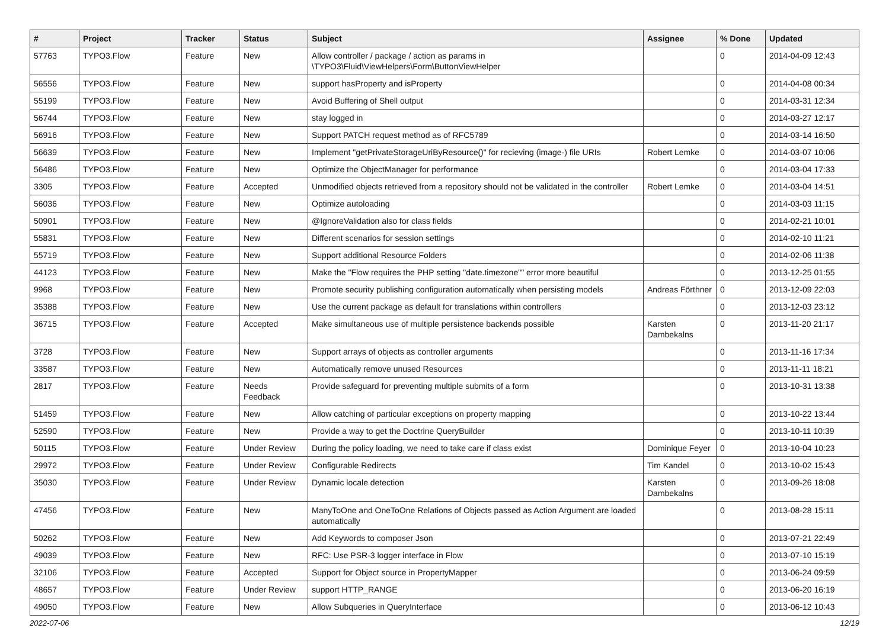| # | Project | Tracker | Status | Subject | Assignee | % Done | Updated |
| --- | --- | --- | --- | --- | --- | --- | --- |
| 57763 | TYPO3.Flow | Feature | New | Allow controller / package / action as params in \TYPO3\Fluid\ViewHelpers\Form\ButtonViewHelper | | 0 | 2014-04-09 12:43 |
| 56556 | TYPO3.Flow | Feature | New | support hasProperty and isProperty | | 0 | 2014-04-08 00:34 |
| 55199 | TYPO3.Flow | Feature | New | Avoid Buffering of Shell output | | 0 | 2014-03-31 12:34 |
| 56744 | TYPO3.Flow | Feature | New | stay logged in | | 0 | 2014-03-27 12:17 |
| 56916 | TYPO3.Flow | Feature | New | Support PATCH request method as of RFC5789 | | 0 | 2014-03-14 16:50 |
| 56639 | TYPO3.Flow | Feature | New | Implement "getPrivateStorageUriByResource()" for recieving (image-) file URIs | Robert Lemke | 0 | 2014-03-07 10:06 |
| 56486 | TYPO3.Flow | Feature | New | Optimize the ObjectManager for performance | | 0 | 2014-03-04 17:33 |
| 3305 | TYPO3.Flow | Feature | Accepted | Unmodified objects retrieved from a repository should not be validated in the controller | Robert Lemke | 0 | 2014-03-04 14:51 |
| 56036 | TYPO3.Flow | Feature | New | Optimize autoloading | | 0 | 2014-03-03 11:15 |
| 50901 | TYPO3.Flow | Feature | New | @IgnoreValidation also for class fields | | 0 | 2014-02-21 10:01 |
| 55831 | TYPO3.Flow | Feature | New | Different scenarios for session settings | | 0 | 2014-02-10 11:21 |
| 55719 | TYPO3.Flow | Feature | New | Support additional Resource Folders | | 0 | 2014-02-06 11:38 |
| 44123 | TYPO3.Flow | Feature | New | Make the "Flow requires the PHP setting "date.timezone"" error more beautiful | | 0 | 2013-12-25 01:55 |
| 9968 | TYPO3.Flow | Feature | New | Promote security publishing configuration automatically when persisting models | Andreas Förthner | 0 | 2013-12-09 22:03 |
| 35388 | TYPO3.Flow | Feature | New | Use the current package as default for translations within controllers | | 0 | 2013-12-03 23:12 |
| 36715 | TYPO3.Flow | Feature | Accepted | Make simultaneous use of multiple persistence backends possible | Karsten Dambekalns | 0 | 2013-11-20 21:17 |
| 3728 | TYPO3.Flow | Feature | New | Support arrays of objects as controller arguments | | 0 | 2013-11-16 17:34 |
| 33587 | TYPO3.Flow | Feature | New | Automatically remove unused Resources | | 0 | 2013-11-11 18:21 |
| 2817 | TYPO3.Flow | Feature | Needs Feedback | Provide safeguard for preventing multiple submits of a form | | 0 | 2013-10-31 13:38 |
| 51459 | TYPO3.Flow | Feature | New | Allow catching of particular exceptions on property mapping | | 0 | 2013-10-22 13:44 |
| 52590 | TYPO3.Flow | Feature | New | Provide a way to get the Doctrine QueryBuilder | | 0 | 2013-10-11 10:39 |
| 50115 | TYPO3.Flow | Feature | Under Review | During the policy loading, we need to take care if class exist | Dominique Feyer | 0 | 2013-10-04 10:23 |
| 29972 | TYPO3.Flow | Feature | Under Review | Configurable Redirects | Tim Kandel | 0 | 2013-10-02 15:43 |
| 35030 | TYPO3.Flow | Feature | Under Review | Dynamic locale detection | Karsten Dambekalns | 0 | 2013-09-26 18:08 |
| 47456 | TYPO3.Flow | Feature | New | ManyToOne and OneToOne Relations of Objects passed as Action Argument are loaded automatically | | 0 | 2013-08-28 15:11 |
| 50262 | TYPO3.Flow | Feature | New | Add Keywords to composer Json | | 0 | 2013-07-21 22:49 |
| 49039 | TYPO3.Flow | Feature | New | RFC: Use PSR-3 logger interface in Flow | | 0 | 2013-07-10 15:19 |
| 32106 | TYPO3.Flow | Feature | Accepted | Support for Object source in PropertyMapper | | 0 | 2013-06-24 09:59 |
| 48657 | TYPO3.Flow | Feature | Under Review | support HTTP_RANGE | | 0 | 2013-06-20 16:19 |
| 49050 | TYPO3.Flow | Feature | New | Allow Subqueries in QueryInterface | | 0 | 2013-06-12 10:43 |
2022-07-06 12/19